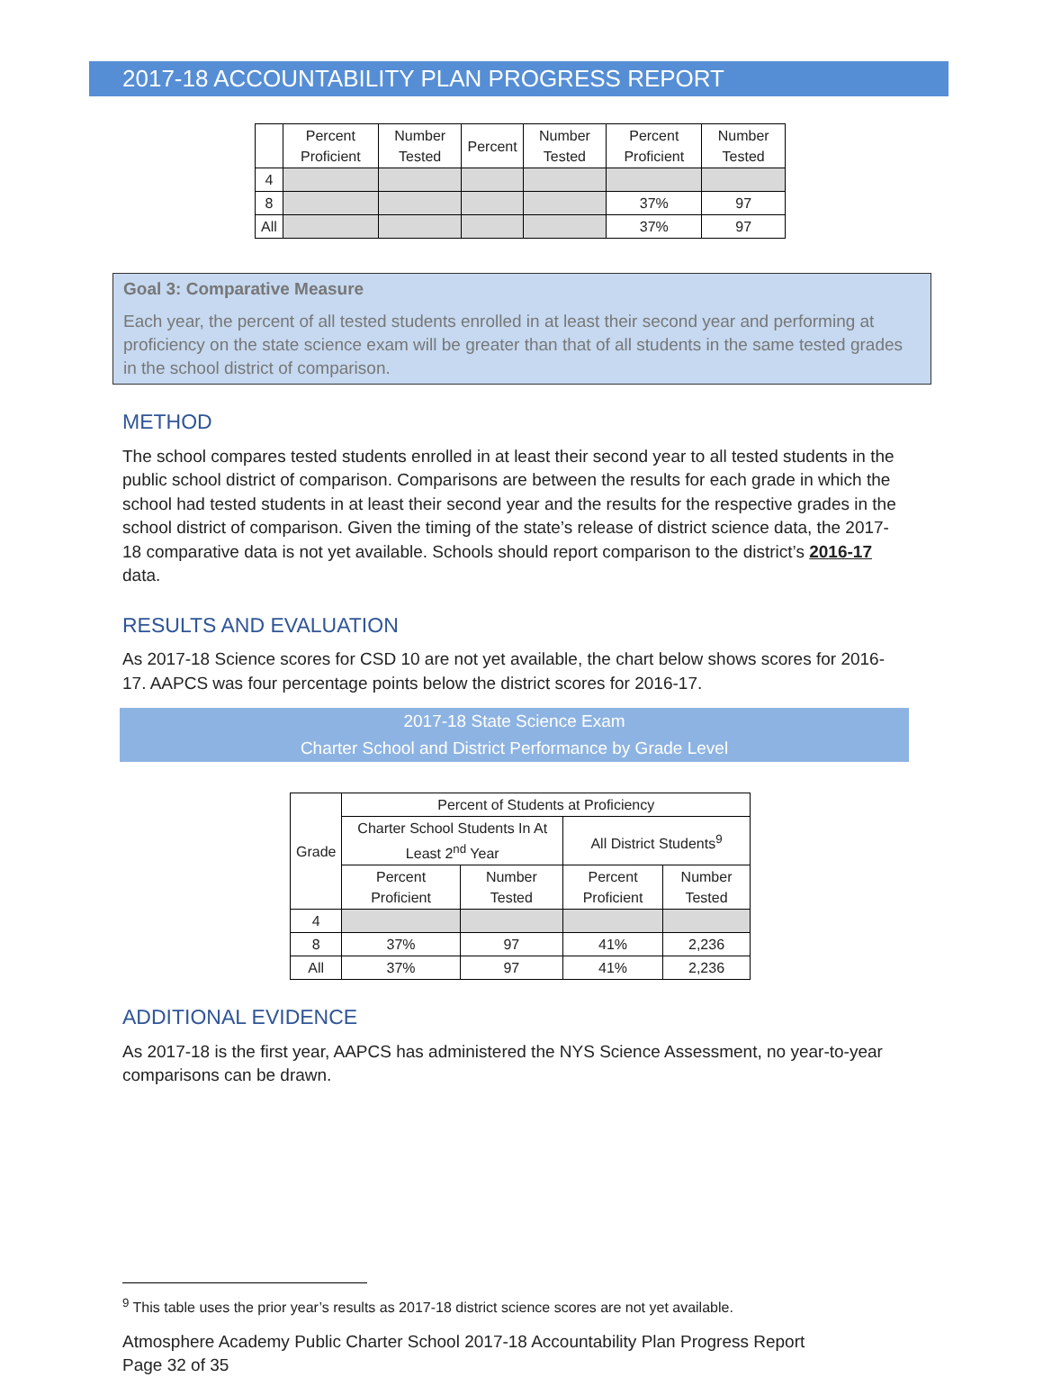2017-18 ACCOUNTABILITY PLAN PROGRESS REPORT
| | Percent Proficient | Number Tested | Percent | Number Tested | Percent Proficient | Number Tested |
| --- | --- | --- | --- | --- | --- | --- |
| 4 | | | | | | |
| 8 | | | | | 37% | 97 |
| All | | | | | 37% | 97 |
Goal 3: Comparative Measure
Each year, the percent of all tested students enrolled in at least their second year and performing at proficiency on the state science exam will be greater than that of all students in the same tested grades in the school district of comparison.
METHOD
The school compares tested students enrolled in at least their second year to all tested students in the public school district of comparison. Comparisons are between the results for each grade in which the school had tested students in at least their second year and the results for the respective grades in the school district of comparison. Given the timing of the state’s release of district science data, the 2017-18 comparative data is not yet available. Schools should report comparison to the district’s 2016-17 data.
RESULTS AND EVALUATION
As 2017-18 Science scores for CSD 10 are not yet available, the chart below shows scores for 2016-17. AAPCS was four percentage points below the district scores for 2016-17.
2017-18 State Science Exam
Charter School and District Performance by Grade Level
| Grade | Percent of Students at Proficiency | | | |
| --- | --- | --- | --- | --- |
| | Charter School Students In At Least 2<sup>nd</sup> Year | | All District Students<sup>9</sup> | |
| | Percent Proficient | Number Tested | Percent Proficient | Number Tested |
| 4 | | | | |
| 8 | 37% | 97 | 41% | 2,236 |
| All | 37% | 97 | 41% | 2,236 |
ADDITIONAL EVIDENCE
As 2017-18 is the first year, AAPCS has administered the NYS Science Assessment, no year-to-year comparisons can be drawn.
<sup>9</sup> This table uses the prior year’s results as 2017-18 district science scores are not yet available.
Atmosphere Academy Public Charter School 2017-18 Accountability Plan Progress Report
Page 32 of 35